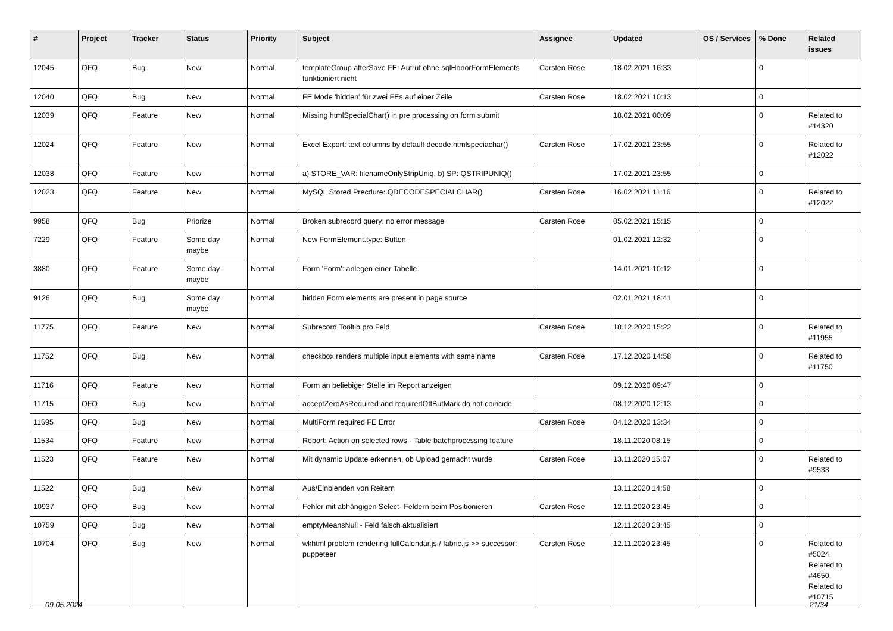| # | Project | Tracker | Status | Priority | Subject | Assignee | Updated | OS / Services | % Done | Related issues |
| --- | --- | --- | --- | --- | --- | --- | --- | --- | --- | --- |
| 12045 | QFQ | Bug | New | Normal | templateGroup afterSave FE: Aufruf ohne sqlHonorFormElements funktioniert nicht | Carsten Rose | 18.02.2021 16:33 | | 0 | |
| 12040 | QFQ | Bug | New | Normal | FE Mode 'hidden' für zwei FEs auf einer Zeile | Carsten Rose | 18.02.2021 10:13 | | 0 | |
| 12039 | QFQ | Feature | New | Normal | Missing htmlSpecialChar() in pre processing on form submit | | 18.02.2021 00:09 | | 0 | Related to #14320 |
| 12024 | QFQ | Feature | New | Normal | Excel Export: text columns by default decode htmlspeciachar() | Carsten Rose | 17.02.2021 23:55 | | 0 | Related to #12022 |
| 12038 | QFQ | Feature | New | Normal | a) STORE_VAR: filenameOnlyStripUniq, b) SP: QSTRIPUNIQ() | | 17.02.2021 23:55 | | 0 | |
| 12023 | QFQ | Feature | New | Normal | MySQL Stored Precdure: QDECODESPECIALCHAR() | Carsten Rose | 16.02.2021 11:16 | | 0 | Related to #12022 |
| 9958 | QFQ | Bug | Priorize | Normal | Broken subrecord query: no error message | Carsten Rose | 05.02.2021 15:15 | | 0 | |
| 7229 | QFQ | Feature | Some day maybe | Normal | New FormElement.type: Button | | 01.02.2021 12:32 | | 0 | |
| 3880 | QFQ | Feature | Some day maybe | Normal | Form 'Form': anlegen einer Tabelle | | 14.01.2021 10:12 | | 0 | |
| 9126 | QFQ | Bug | Some day maybe | Normal | hidden Form elements are present in page source | | 02.01.2021 18:41 | | 0 | |
| 11775 | QFQ | Feature | New | Normal | Subrecord Tooltip pro Feld | Carsten Rose | 18.12.2020 15:22 | | 0 | Related to #11955 |
| 11752 | QFQ | Bug | New | Normal | checkbox renders multiple input elements with same name | Carsten Rose | 17.12.2020 14:58 | | 0 | Related to #11750 |
| 11716 | QFQ | Feature | New | Normal | Form an beliebiger Stelle im Report anzeigen | | 09.12.2020 09:47 | | 0 | |
| 11715 | QFQ | Bug | New | Normal | acceptZeroAsRequired and requiredOffButMark do not coincide | | 08.12.2020 12:13 | | 0 | |
| 11695 | QFQ | Bug | New | Normal | MultiForm required FE Error | Carsten Rose | 04.12.2020 13:34 | | 0 | |
| 11534 | QFQ | Feature | New | Normal | Report: Action on selected rows - Table batchprocessing feature | | 18.11.2020 08:15 | | 0 | |
| 11523 | QFQ | Feature | New | Normal | Mit dynamic Update erkennen, ob Upload gemacht wurde | Carsten Rose | 13.11.2020 15:07 | | 0 | Related to #9533 |
| 11522 | QFQ | Bug | New | Normal | Aus/Einblenden von Reitern | | 13.11.2020 14:58 | | 0 | |
| 10937 | QFQ | Bug | New | Normal | Fehler mit abhängigen Select- Feldern beim Positionieren | Carsten Rose | 12.11.2020 23:45 | | 0 | |
| 10759 | QFQ | Bug | New | Normal | emptyMeansNull - Feld falsch aktualisiert | | 12.11.2020 23:45 | | 0 | |
| 10704 | QFQ | Bug | New | Normal | wkhtml problem rendering fullCalendar.js / fabric.js >> successor: puppeteer | Carsten Rose | 12.11.2020 23:45 | | 0 | Related to #5024, Related to #4650, Related to #10715 |
09.05.2024 21/34